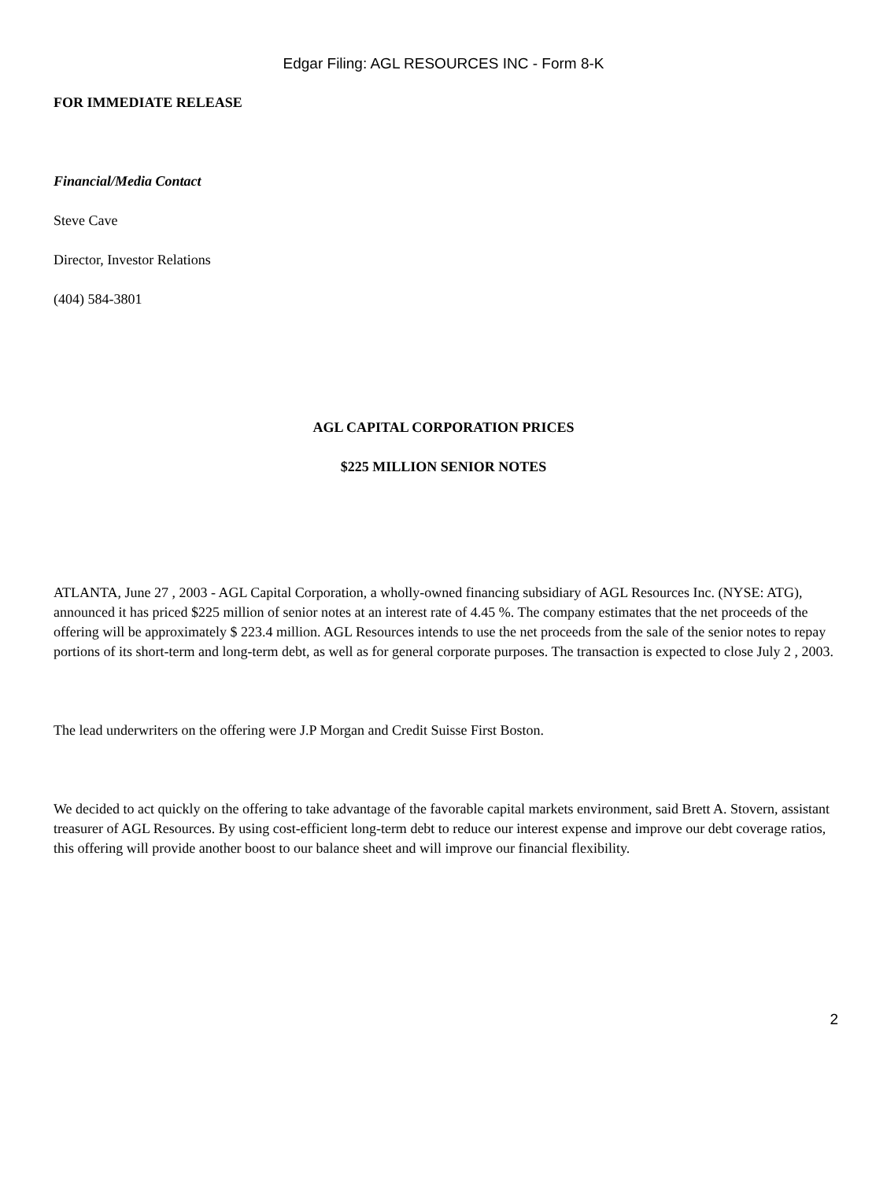Edgar Filing: AGL RESOURCES INC - Form 8-K
FOR IMMEDIATE RELEASE
Financial/Media Contact
Steve Cave
Director, Investor Relations
(404) 584-3801
AGL CAPITAL CORPORATION PRICES
$225 MILLION SENIOR NOTES
ATLANTA, June 27 , 2003 - AGL Capital Corporation, a wholly-owned financing subsidiary of AGL Resources Inc. (NYSE: ATG), announced it has priced $225 million of senior notes at an interest rate of 4.45 %. The company estimates that the net proceeds of the offering will be approximately $ 223.4 million. AGL Resources intends to use the net proceeds from the sale of the senior notes to repay portions of its short-term and long-term debt, as well as for general corporate purposes. The transaction is expected to close July 2 , 2003.
The lead underwriters on the offering were J.P Morgan and Credit Suisse First Boston.
We decided to act quickly on the offering to take advantage of the favorable capital markets environment, said Brett A. Stovern, assistant treasurer of AGL Resources. By using cost-efficient long-term debt to reduce our interest expense and improve our debt coverage ratios, this offering will provide another boost to our balance sheet and will improve our financial flexibility.
2